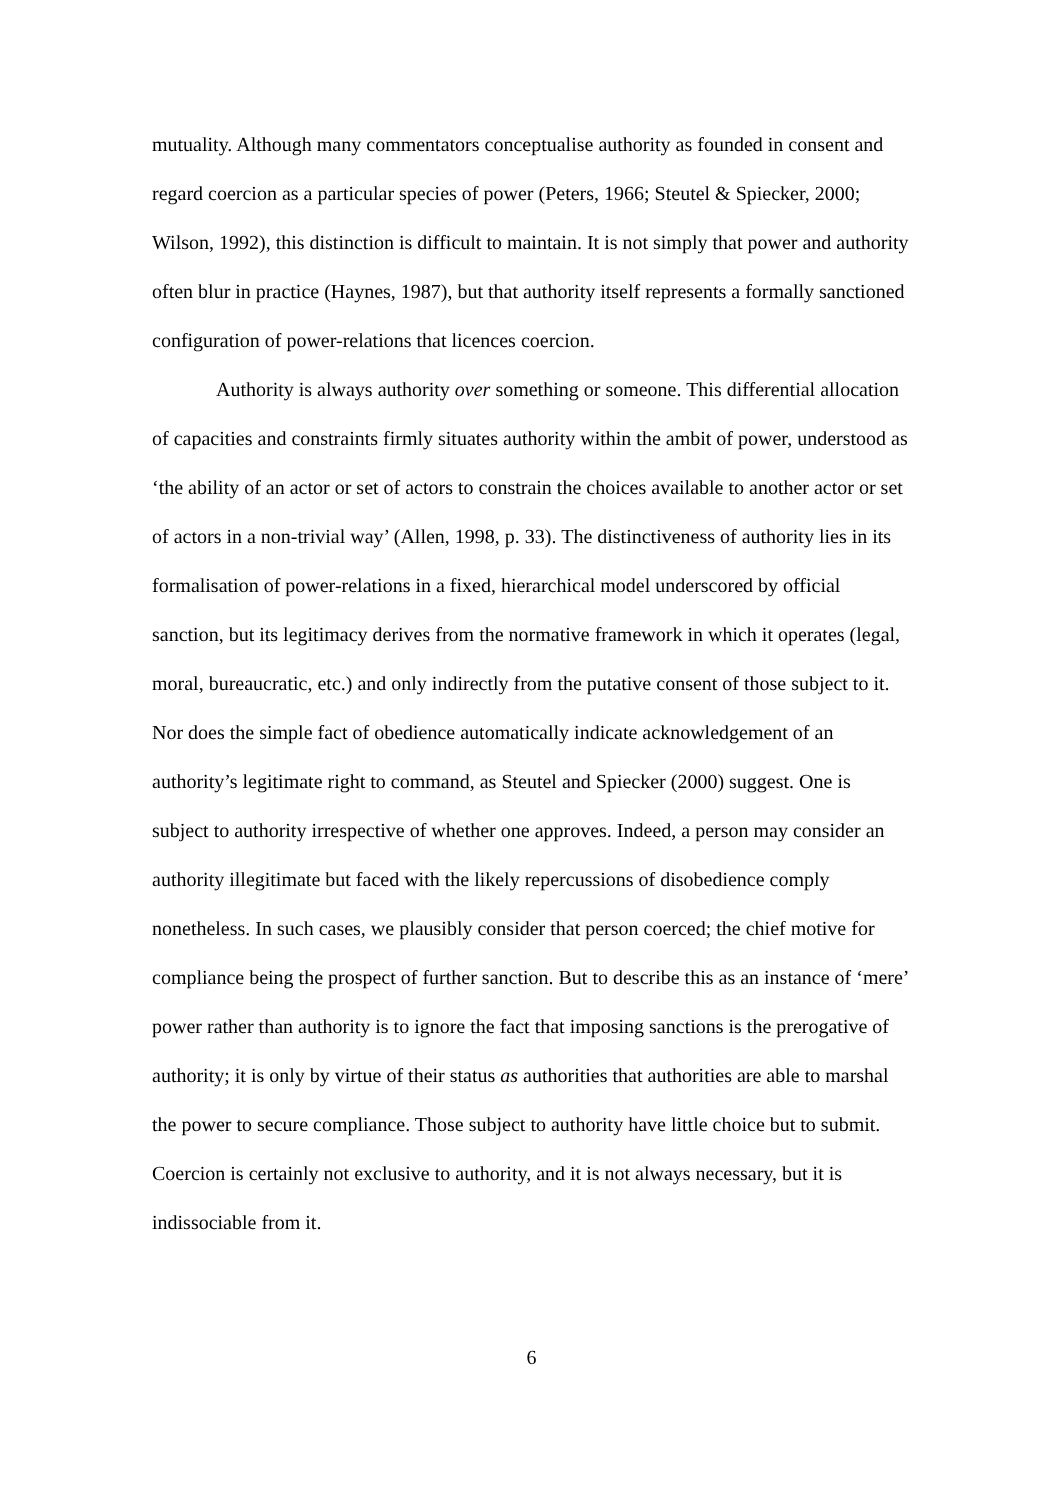mutuality. Although many commentators conceptualise authority as founded in consent and regard coercion as a particular species of power (Peters, 1966; Steutel & Spiecker, 2000; Wilson, 1992), this distinction is difficult to maintain. It is not simply that power and authority often blur in practice (Haynes, 1987), but that authority itself represents a formally sanctioned configuration of power-relations that licences coercion.
Authority is always authority over something or someone. This differential allocation of capacities and constraints firmly situates authority within the ambit of power, understood as ‘the ability of an actor or set of actors to constrain the choices available to another actor or set of actors in a non-trivial way’ (Allen, 1998, p. 33). The distinctiveness of authority lies in its formalisation of power-relations in a fixed, hierarchical model underscored by official sanction, but its legitimacy derives from the normative framework in which it operates (legal, moral, bureaucratic, etc.) and only indirectly from the putative consent of those subject to it. Nor does the simple fact of obedience automatically indicate acknowledgement of an authority’s legitimate right to command, as Steutel and Spiecker (2000) suggest. One is subject to authority irrespective of whether one approves. Indeed, a person may consider an authority illegitimate but faced with the likely repercussions of disobedience comply nonetheless. In such cases, we plausibly consider that person coerced; the chief motive for compliance being the prospect of further sanction. But to describe this as an instance of ‘mere’ power rather than authority is to ignore the fact that imposing sanctions is the prerogative of authority; it is only by virtue of their status as authorities that authorities are able to marshal the power to secure compliance. Those subject to authority have little choice but to submit. Coercion is certainly not exclusive to authority, and it is not always necessary, but it is indissociable from it.
6